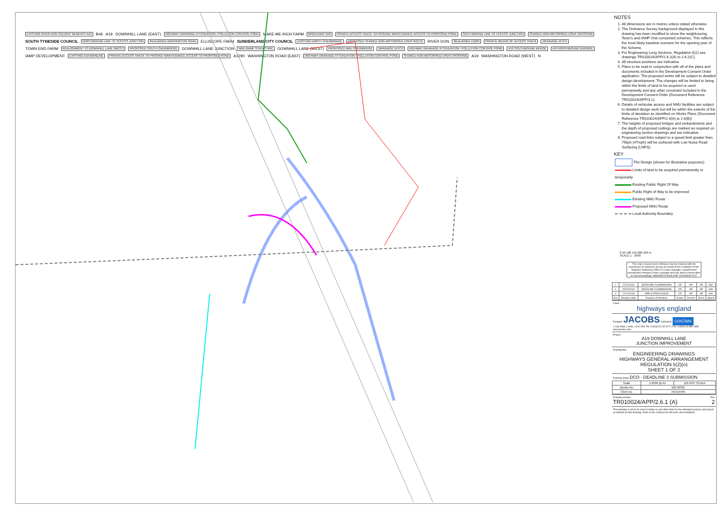EXISTING RIVER DON CULVERT BENEATH A19 B46 A19 DOWNHILL LANE (EAST) HIGHWAY DRAINAGE ATTENUATION / POLLUTION CONTROL POND MAKE-ME-RICH FARM BRIDLEWAY B46 PRIVATE ACCESS TRACK TO PROVIDE MAINTENANCE ACCESS TO PROPOSED POND SOUTHBOUND LINK TO TESTO'S JUNCTION SHARED NON-MOTORISED USER CROSSING SOUTH TYNESIDE COUNCIL NORTHBOUND LINK TO TESTO'S JUNCTION REALIGNED WASHINGTON ROAD ELLISCOPE FARM SUNDERLAND CITY COUNCIL EXISTING NORTH OVERBRIDGE PROPOSED SHARED NON-MOTORISED USER ROUTE RIVER DON REALIGNED A1290 PRIVATE MEANS OF ACCESS TRACK DRAINAGE DITCH TOWN END FARM REALIGNMENT TO DOWNHILL LANE (WEST) PROPOSED SOUTH OVERBRIDGE DOWNHILL LANE JUNCTION NMU RAMP STRUCTURE DOWNHILL LANE (WEST) PROPOSED NMU OVERBRIDGE DRAINAGE DITCH HIGHWAY DRAINAGE ATTENUATION / POLLUTION CONTROL POND A19 SOUTHBOUND MERGE A19 NORTHBOUND DIVERGE IAMP DEVELOPMENT EXISTING A19 MAINLINE PRIVATE ACCESS TRACK TO PROVIDE MAINTENANCE ACCESS TO PROPOSED POND A1290 WASHINGTON ROAD (EAST) HIGHWAY DRAINAGE ATTENUATION / POLLUTION CONTROL POND SHARED NON-MOTORISED USER CROSSING A19 WASHINGTON ROAD (WEST) N
NOTES
1. All dimensions are in metres unless stated otherwise.
2. The Ordnance Survey background displayed in this drawing has been modified to show the neighbouring Testo's and IAMP One consented schemes. This reflects the most likely baseline scenario for the opening year of the Scheme.
3. For Engineering Long Sections, Regulation 6(2) see drawings TR010024/APP/2.6.2(A) to 2.6.2(C).
4. All structure positions are indicative.
5. Plans to be read in conjunction with all of the plans and documents included in the Development Consent Order application. The proposed works will be subject to detailed design development. The changes will be limited to being within the limits of land to be acquired or used permanently and any other constraint included in the Development Consent Order (Document Reference TR010024/APP/3.1).
6. Details of vehicular access and NMU facilities are subject to detailed design work but will be within the extents of the limits of deviation as identified on Works Plans (Document Reference TR010024/APP/2.4(A) to 2.4(B))
7. The heights of proposed bridges and embankments and the depth of proposed cuttings are marked as required on engineering section drawings and are indicative.
8. Proposed road links subject to a speed limit greater than 75kph (47mph) will be surfaced with Low Noise Road Surfacing (LNRS).
KEY
The Design (shown for illustrative purposes)
Limits of land to be acquired permanently or temporarily
Existing Public Right Of Way
Public Right of Way to be improved
Existing NMU Route
Proposed NMU Route
Local Authority Boundary
0 50 100 150 200 250 m
SCALE 1 : 2500
This map is based upon Ordnance Survey material with the permission of Ordnance Survey on behalf of the Controller of Her Majesty's Stationery Office © Crown copyright. Unauthorised reproduction infringes Crown copyright and may lead to prosecution or civil proceedings. HIGHWAYS ENGLAND 100030649 2017
| 2 | 27/11/2019 | DEADLINE 5 SUBMISSION | CR | AP | AP | GW |
| 1 | 25/10/2019 | DEADLINE 3 SUBMISSION | CR | AP | AP | GW |
| 0 | 17/12/2018 | APPLICATION ISSUE | CR | AP | AP | GW |
| Rev | Revision date | Purpose of Revision | Drawn | Check'd | Rev'd | Appr'd |
Client
highways england
Designer JACOBS Contractor COSTAIN
1 City Walk, Leeds, LS11 9DX Tel:+44(0)113 242 6771 Fax:+44(0)113 389 1389 www.jacobs.com
Project
A19 DOWNHILL LANE
JUNCTION IMPROVEMENT
Drawing title
ENGINEERING DRAWINGS
HIGHWAYS GENERAL ARRANGEMENT
REGULATION 5(2)(o)
SHEET 1 OF 2
Drawing status DCO - DEADLINE 3 SUBMISSION
| Scale | 1:2500 @ A1 | DO NOT SCALE |
| Jacobs No. | B0140301 | |
| Client no. | HE514495 | |
Drawing number Rev
TR010024/APP/2.6.1 (A) 2
This drawing is not to be used in whole or part other than for the intended purpose and project as defined on this drawing. Refer to the contract for full terms and conditions.